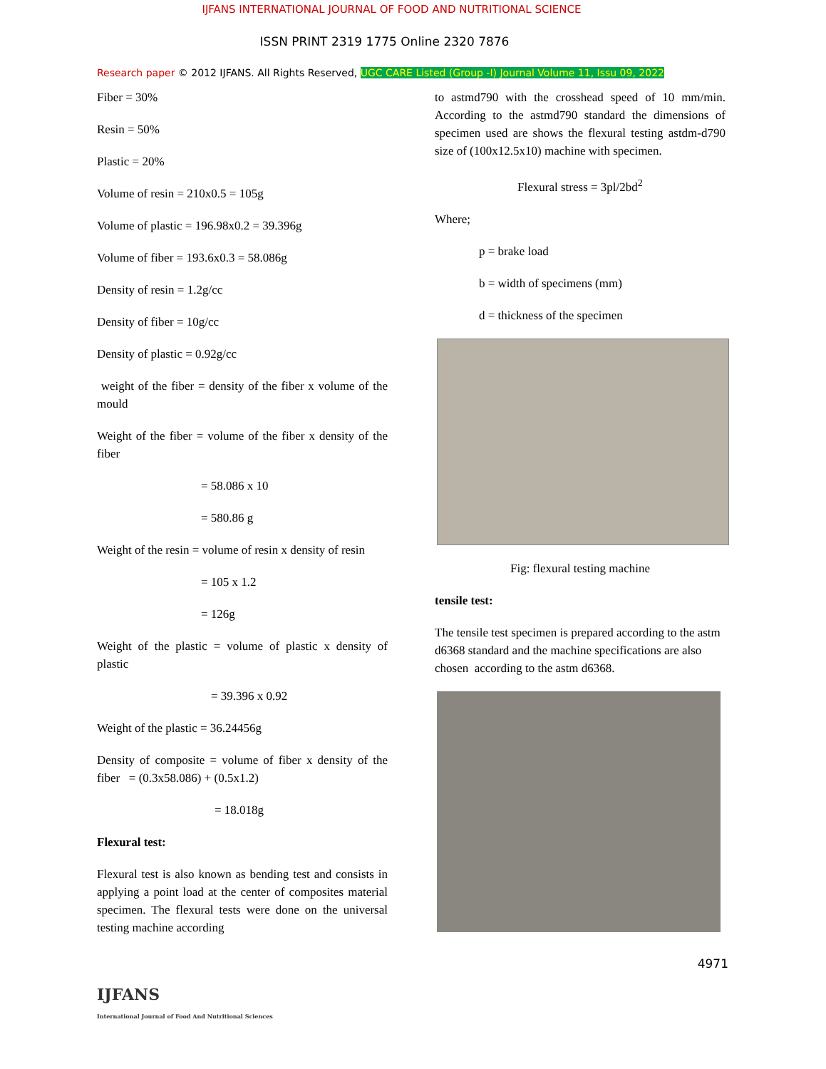IJFANS INTERNATIONAL JOURNAL OF FOOD AND NUTRITIONAL SCIENCE
ISSN PRINT 2319 1775 Online 2320 7876
Research paper © 2012 IJFANS. All Rights Reserved, UGC CARE Listed (Group -I) Journal Volume 11, Issu 09, 2022
Fiber = 30%
Resin = 50%
Plastic = 20%
Volume of resin = 210x0.5 = 105g
Volume of plastic = 196.98x0.2 = 39.396g
Volume of fiber = 193.6x0.3 = 58.086g
Density of resin = 1.2g/cc
Density of fiber = 10g/cc
Density of plastic = 0.92g/cc
weight of the fiber = density of the fiber x volume of the mould
Weight of the fiber = volume of the fiber x density of the fiber
= 58.086 x 10
= 580.86 g
Weight of the resin = volume of resin x density of resin
= 105 x 1.2
= 126g
Weight of the plastic = volume of plastic x density of plastic
= 39.396 x 0.92
Weight of the plastic = 36.24456g
Density of composite = volume of fiber x density of the fiber = (0.3x58.086) + (0.5x1.2)
= 18.018g
Flexural test:
Flexural test is also known as bending test and consists in applying a point load at the center of composites material specimen. The flexural tests were done on the universal testing machine according
to astmd790 with the crosshead speed of 10 mm/min. According to the astmd790 standard the dimensions of specimen used are shows the flexural testing astdm-d790 size of (100x12.5x10) machine with specimen.
Flexural stress = 3pl/2bd<sup>2</sup>
Where;
p = brake load
b = width of specimens (mm)
d = thickness of the specimen
Fig: flexural testing machine
tensile test:
The tensile test specimen is prepared according to the astm d6368 standard and the machine specifications are also chosen according to the astm d6368.
IJFANS
International Journal of Food And Nutritional Sciences
4971